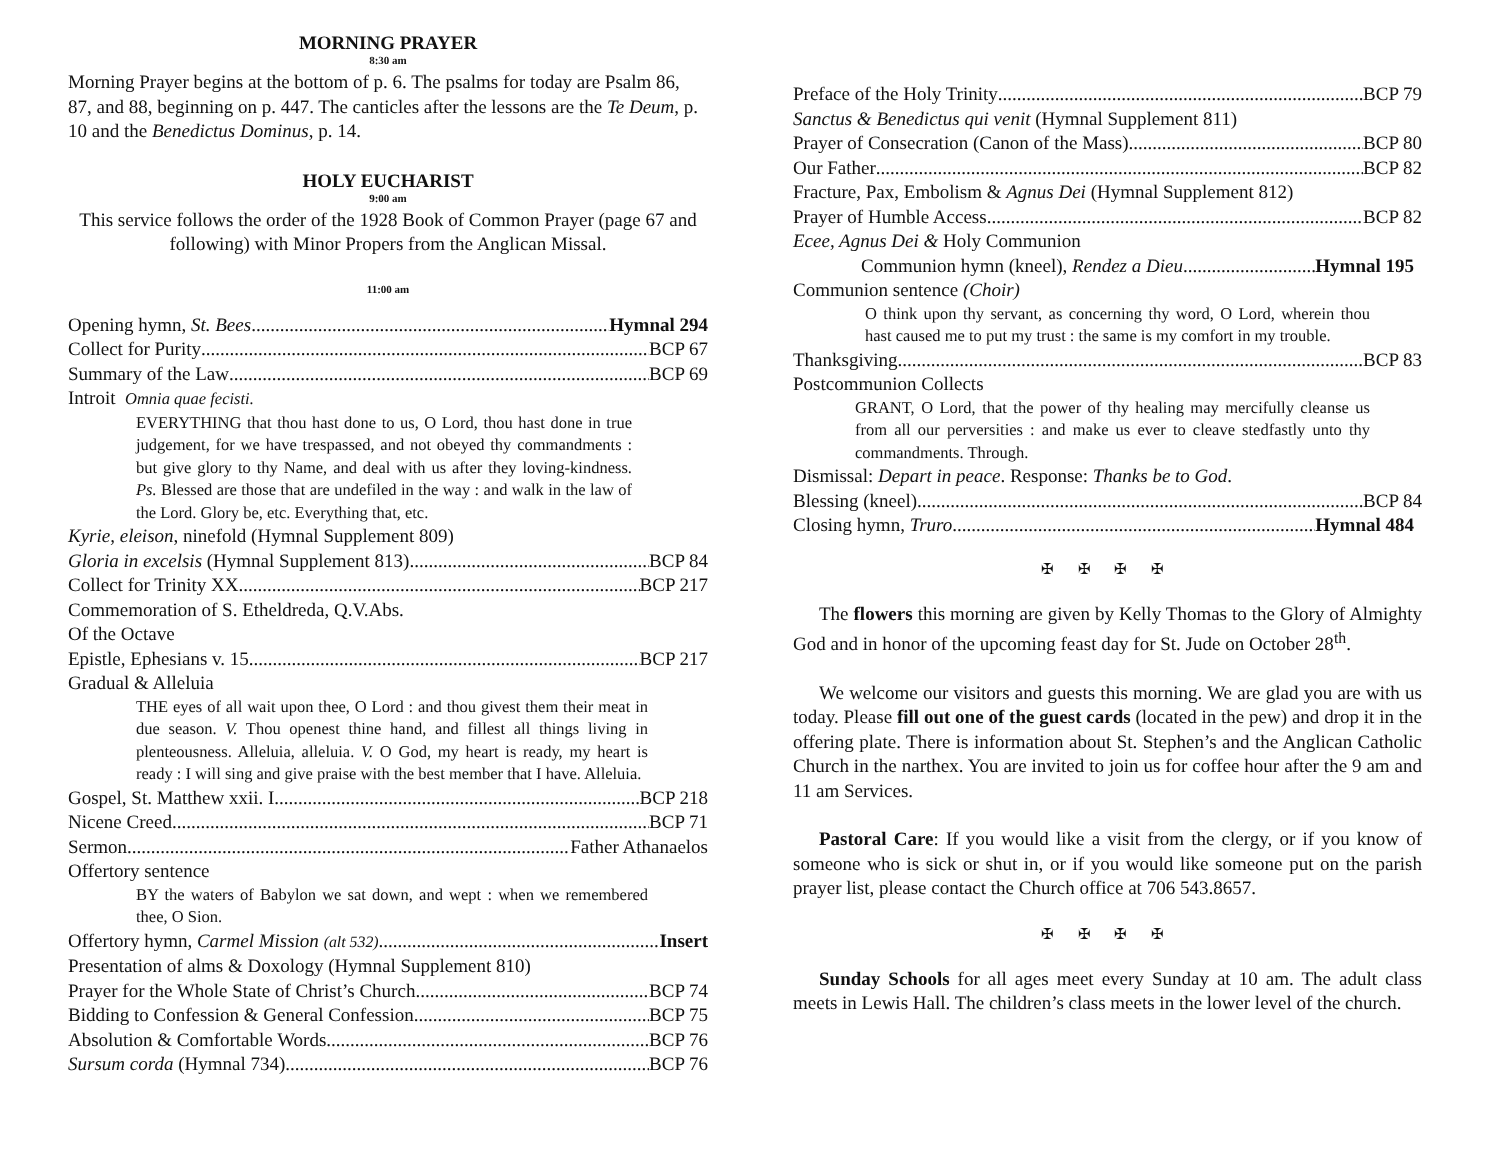MORNING PRAYER
8:30 am
Morning Prayer begins at the bottom of p. 6. The psalms for today are Psalm 86, 87, and 88, beginning on p. 447. The canticles after the lessons are the Te Deum, p. 10 and the Benedictus Dominus, p. 14.
HOLY EUCHARIST
9:00 am
This service follows the order of the 1928 Book of Common Prayer (page 67 and following) with Minor Propers from the Anglican Missal.
11:00 am
Opening hymn, St. Bees Hymnal 294
Collect for Purity BCP 67
Summary of the Law BCP 69
Introit Omnia quae fecisti.
EVERYTHING that thou hast done to us, O Lord, thou hast done in true judgement, for we have trespassed, and not obeyed thy commandments : but give glory to thy Name, and deal with us after they loving-kindness. Ps. Blessed are those that are undefiled in the way : and walk in the law of the Lord. Glory be, etc. Everything that, etc.
Kyrie, eleison, ninefold (Hymnal Supplement 809)
Gloria in excelsis (Hymnal Supplement 813) BCP 84
Collect for Trinity XX BCP 217
Commemoration of S. Etheldreda, Q.V.Abs.
Of the Octave
Epistle, Ephesians v. 15 BCP 217
Gradual & Alleluia
THE eyes of all wait upon thee, O Lord : and thou givest them their meat in due season. V. Thou openest thine hand, and fillest all things living in plenteousness. Alleluia, alleluia. V. O God, my heart is ready, my heart is ready : I will sing and give praise with the best member that I have. Alleluia.
Gospel, St. Matthew xxii. I. BCP 218
Nicene Creed BCP 71
Sermon Father Athanaelos
Offertory sentence
BY the waters of Babylon we sat down, and wept : when we remembered thee, O Sion.
Offertory hymn, Carmel Mission (alt 532) Insert
Presentation of alms & Doxology (Hymnal Supplement 810)
Prayer for the Whole State of Christ’s Church BCP 74
Bidding to Confession & General Confession BCP 75
Absolution & Comfortable Words BCP 76
Sursum corda (Hymnal 734) BCP 76
Preface of the Holy Trinity BCP 79
Sanctus & Benedictus qui venit (Hymnal Supplement 811)
Prayer of Consecration (Canon of the Mass) BCP 80
Our Father BCP 82
Fracture, Pax, Embolism & Agnus Dei (Hymnal Supplement 812)
Prayer of Humble Access BCP 82
Ecee, Agnus Dei & Holy Communion
Communion hymn (kneel), Rendez a Dieu Hymnal 195
Communion sentence (Choir)
O think upon thy servant, as concerning thy word, O Lord, wherein thou hast caused me to put my trust : the same is my comfort in my trouble.
Thanksgiving BCP 83
Postcommunion Collects
GRANT, O Lord, that the power of thy healing may mercifully cleanse us from all our perversities : and make us ever to cleave stedfastly unto thy commandments. Through.
Dismissal: Depart in peace. Response: Thanks be to God.
Blessing (kneel) BCP 84
Closing hymn, Truro Hymnal 484
✠ ✠ ✠ ✠
The flowers this morning are given by Kelly Thomas to the Glory of Almighty God and in honor of the upcoming feast day for St. Jude on October 28<sup>th</sup>.
We welcome our visitors and guests this morning. We are glad you are with us today. Please fill out one of the guest cards (located in the pew) and drop it in the offering plate. There is information about St. Stephen’s and the Anglican Catholic Church in the narthex. You are invited to join us for coffee hour after the 9 am and 11 am Services.
Pastoral Care: If you would like a visit from the clergy, or if you know of someone who is sick or shut in, or if you would like someone put on the parish prayer list, please contact the Church office at 706 543.8657.
✠ ✠ ✠ ✠
Sunday Schools for all ages meet every Sunday at 10 am. The adult class meets in Lewis Hall. The children’s class meets in the lower level of the church.